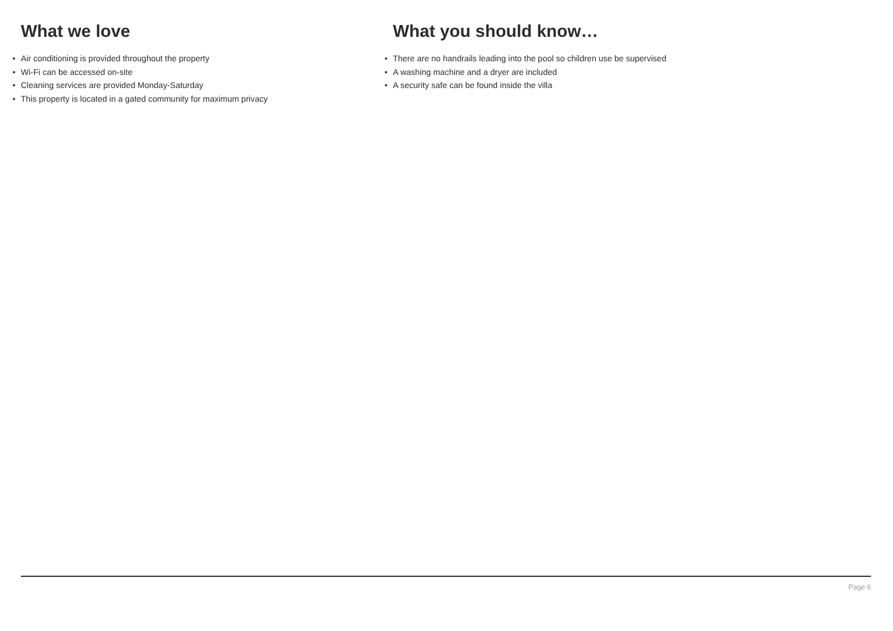What we love
• Air conditioning is provided throughout the property
• Wi-Fi can be accessed on-site
• Cleaning services are provided Monday-Saturday
• This property is located in a gated community for maximum privacy
What you should know…
• There are no handrails leading into the pool so children use be supervised
• A washing machine and a dryer are included
• A security safe can be found inside the villa
Page 6